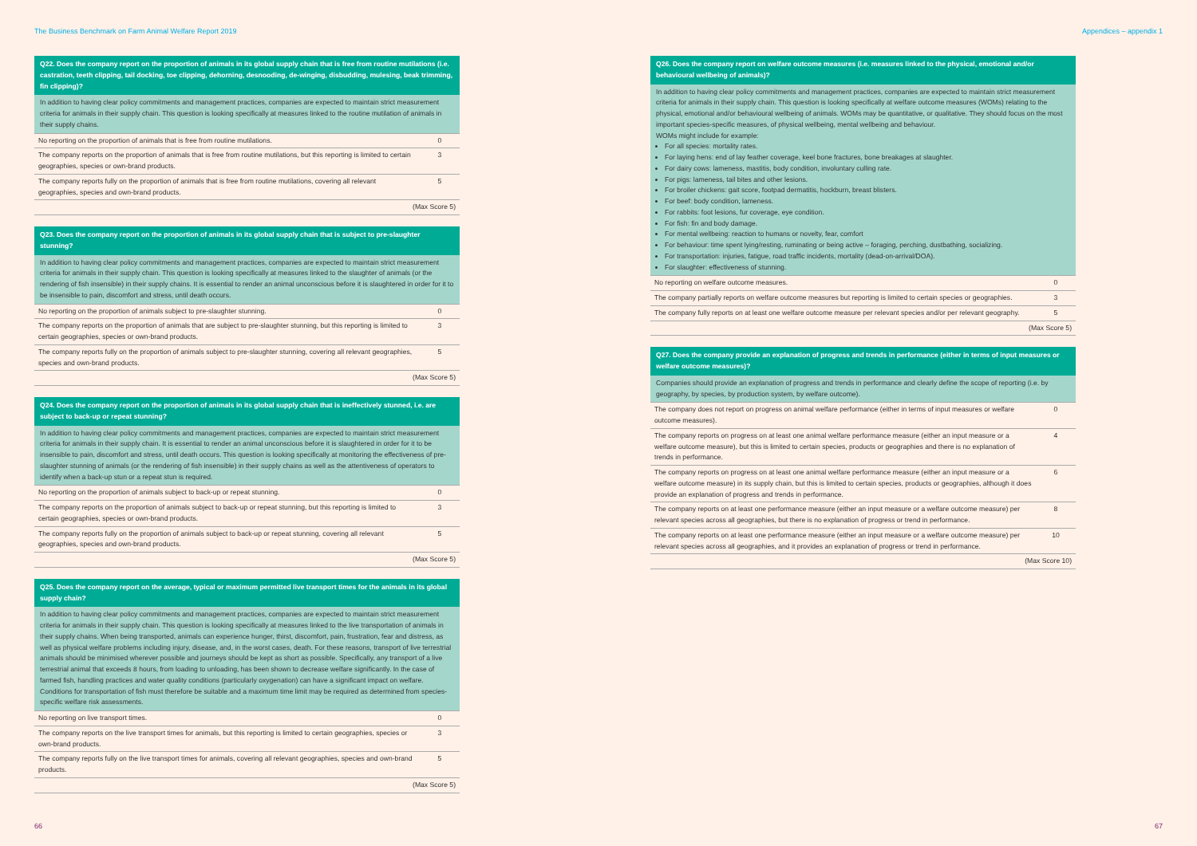The Business Benchmark on Farm Animal Welfare Report 2019
| Q22. Does the company report on the proportion of animals in its global supply chain that is free from routine mutilations (i.e. castration, teeth clipping, tail docking, toe clipping, dehorning, desnooding, de-winging, disbudding, mulesing, beak trimming, fin clipping)? | |
| --- | --- |
| In addition to having clear policy commitments and management practices, companies are expected to maintain strict measurement criteria for animals in their supply chain. This question is looking specifically at measures linked to the routine mutilation of animals in their supply chains. | |
| No reporting on the proportion of animals that is free from routine mutilations. | 0 |
| The company reports on the proportion of animals that is free from routine mutilations, but this reporting is limited to certain geographies, species or own-brand products. | 3 |
| The company reports fully on the proportion of animals that is free from routine mutilations, covering all relevant geographies, species and own-brand products. | 5 |
| (Max Score 5) | |
| Q23. Does the company report on the proportion of animals in its global supply chain that is subject to pre-slaughter stunning? | |
| --- | --- |
| In addition to having clear policy commitments and management practices, companies are expected to maintain strict measurement criteria for animals in their supply chain. This question is looking specifically at measures linked to the slaughter of animals (or the rendering of fish insensible) in their supply chains. It is essential to render an animal unconscious before it is slaughtered in order for it to be insensible to pain, discomfort and stress, until death occurs. | |
| No reporting on the proportion of animals subject to pre-slaughter stunning. | 0 |
| The company reports on the proportion of animals that are subject to pre-slaughter stunning, but this reporting is limited to certain geographies, species or own-brand products. | 3 |
| The company reports fully on the proportion of animals subject to pre-slaughter stunning, covering all relevant geographies, species and own-brand products. | 5 |
| (Max Score 5) | |
| Q24. Does the company report on the proportion of animals in its global supply chain that is ineffectively stunned, i.e. are subject to back-up or repeat stunning? | |
| --- | --- |
| In addition to having clear policy commitments and management practices, companies are expected to maintain strict measurement criteria for animals in their supply chain. It is essential to render an animal unconscious before it is slaughtered in order for it to be insensible to pain, discomfort and stress, until death occurs. This question is looking specifically at monitoring the effectiveness of pre-slaughter stunning of animals (or the rendering of fish insensible) in their supply chains as well as the attentiveness of operators to identify when a back-up stun or a repeat stun is required. | |
| No reporting on the proportion of animals subject to back-up or repeat stunning. | 0 |
| The company reports on the proportion of animals subject to back-up or repeat stunning, but this reporting is limited to certain geographies, species or own-brand products. | 3 |
| The company reports fully on the proportion of animals subject to back-up or repeat stunning, covering all relevant geographies, species and own-brand products. | 5 |
| (Max Score 5) | |
| Q25. Does the company report on the average, typical or maximum permitted live transport times for the animals in its global supply chain? | |
| --- | --- |
| In addition to having clear policy commitments and management practices, companies are expected to maintain strict measurement criteria for animals in their supply chain. This question is looking specifically at measures linked to the live transportation of animals in their supply chains. When being transported, animals can experience hunger, thirst, discomfort, pain, frustration, fear and distress, as well as physical welfare problems including injury, disease, and, in the worst cases, death. For these reasons, transport of live terrestrial animals should be minimised wherever possible and journeys should be kept as short as possible. Specifically, any transport of a live terrestrial animal that exceeds 8 hours, from loading to unloading, has been shown to decrease welfare significantly. In the case of farmed fish, handling practices and water quality conditions (particularly oxygenation) can have a significant impact on welfare. Conditions for transportation of fish must therefore be suitable and a maximum time limit may be required as determined from species-specific welfare risk assessments. | |
| No reporting on live transport times. | 0 |
| The company reports on the live transport times for animals, but this reporting is limited to certain geographies, species or own-brand products. | 3 |
| The company reports fully on the live transport times for animals, covering all relevant geographies, species and own-brand products. | 5 |
| (Max Score 5) | |
66
Appendices – appendix 1
| Q26. Does the company report on welfare outcome measures (i.e. measures linked to the physical, emotional and/or behavioural wellbeing of animals)? | |
| --- | --- |
| In addition to having clear policy commitments and management practices, companies are expected to maintain strict measurement criteria for animals in their supply chain. This question is looking specifically at welfare outcome measures (WOMs) relating to the physical, emotional and/or behavioural wellbeing of animals. WOMs may be quantitative, or qualitative. They should focus on the most important species-specific measures, of physical wellbeing, mental wellbeing and behaviour. WOMs might include for example: For all species: mortality rates. For laying hens: end of lay feather coverage, keel bone fractures, bone breakages at slaughter. For dairy cows: lameness, mastitis, body condition, involuntary culling rate. For pigs: lameness, tail bites and other lesions. For broiler chickens: gait score, footpad dermatitis, hockburn, breast blisters. For beef: body condition, lameness. For rabbits: foot lesions, fur coverage, eye condition. For fish: fin and body damage. For mental wellbeing: reaction to humans or novelty, fear, comfort For behaviour: time spent lying/resting, ruminating or being active – foraging, perching, dustbathing, socializing. For transportation: injuries, fatigue, road traffic incidents, mortality (dead-on-arrival/DOA). For slaughter: effectiveness of stunning. | |
| No reporting on welfare outcome measures. | 0 |
| The company partially reports on welfare outcome measures but reporting is limited to certain species or geographies. | 3 |
| The company fully reports on at least one welfare outcome measure per relevant species and/or per relevant geography. | 5 |
| (Max Score 5) | |
| Q27. Does the company provide an explanation of progress and trends in performance (either in terms of input measures or welfare outcome measures)? | |
| --- | --- |
| Companies should provide an explanation of progress and trends in performance and clearly define the scope of reporting (i.e. by geography, by species, by production system, by welfare outcome). | |
| The company does not report on progress on animal welfare performance (either in terms of input measures or welfare outcome measures). | 0 |
| The company reports on progress on at least one animal welfare performance measure (either an input measure or a welfare outcome measure), but this is limited to certain species, products or geographies and there is no explanation of trends in performance. | 4 |
| The company reports on progress on at least one animal welfare performance measure (either an input measure or a welfare outcome measure) in its supply chain, but this is limited to certain species, products or geographies, although it does provide an explanation of progress and trends in performance. | 6 |
| The company reports on at least one performance measure (either an input measure or a welfare outcome measure) per relevant species across all geographies, but there is no explanation of progress or trend in performance. | 8 |
| The company reports on at least one performance measure (either an input measure or a welfare outcome measure) per relevant species across all geographies, and it provides an explanation of progress or trend in performance. | 10 |
| (Max Score 10) | |
67